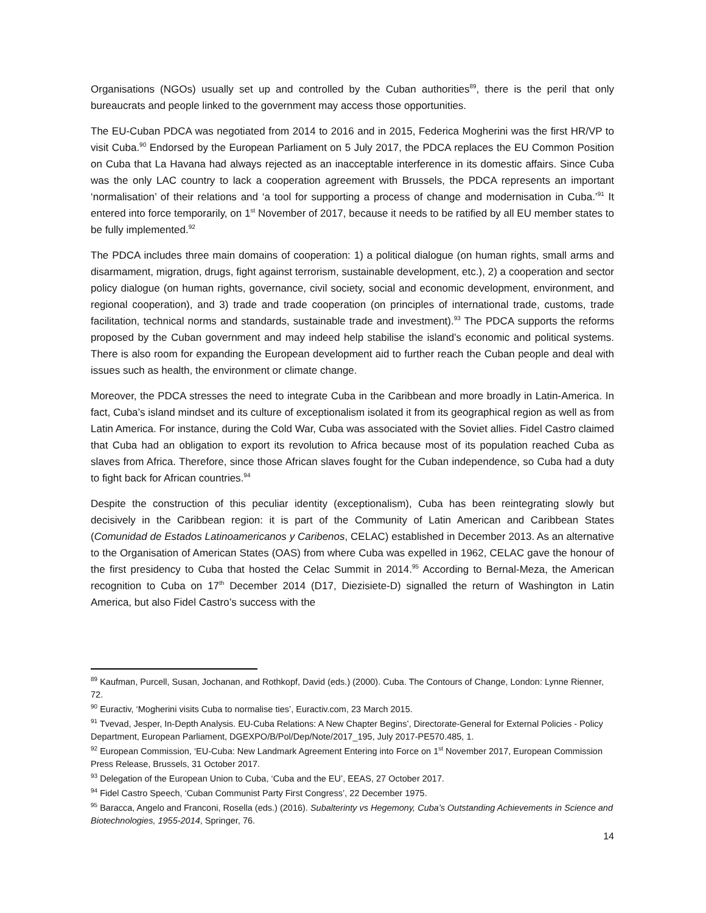Organisations (NGOs) usually set up and controlled by the Cuban authorities<sup>89</sup>, there is the peril that only bureaucrats and people linked to the government may access those opportunities.
The EU-Cuban PDCA was negotiated from 2014 to 2016 and in 2015, Federica Mogherini was the first HR/VP to visit Cuba.<sup>90</sup> Endorsed by the European Parliament on 5 July 2017, the PDCA replaces the EU Common Position on Cuba that La Havana had always rejected as an inacceptable interference in its domestic affairs. Since Cuba was the only LAC country to lack a cooperation agreement with Brussels, the PDCA represents an important ‘normalisation’ of their relations and ‘a tool for supporting a process of change and modernisation in Cuba.’<sup>91</sup> It entered into force temporarily, on 1<sup>st</sup> November of 2017, because it needs to be ratified by all EU member states to be fully implemented.<sup>92</sup>
The PDCA includes three main domains of cooperation: 1) a political dialogue (on human rights, small arms and disarmament, migration, drugs, fight against terrorism, sustainable development, etc.), 2) a cooperation and sector policy dialogue (on human rights, governance, civil society, social and economic development, environment, and regional cooperation), and 3) trade and trade cooperation (on principles of international trade, customs, trade facilitation, technical norms and standards, sustainable trade and investment).<sup>93</sup> The PDCA supports the reforms proposed by the Cuban government and may indeed help stabilise the island’s economic and political systems. There is also room for expanding the European development aid to further reach the Cuban people and deal with issues such as health, the environment or climate change.
Moreover, the PDCA stresses the need to integrate Cuba in the Caribbean and more broadly in Latin-America. In fact, Cuba’s island mindset and its culture of exceptionalism isolated it from its geographical region as well as from Latin America. For instance, during the Cold War, Cuba was associated with the Soviet allies. Fidel Castro claimed that Cuba had an obligation to export its revolution to Africa because most of its population reached Cuba as slaves from Africa. Therefore, since those African slaves fought for the Cuban independence, so Cuba had a duty to fight back for African countries.<sup>94</sup>
Despite the construction of this peculiar identity (exceptionalism), Cuba has been reintegrating slowly but decisively in the Caribbean region: it is part of the Community of Latin American and Caribbean States (Comunidad de Estados Latinoamericanos y Caribenos, CELAC) established in December 2013. As an alternative to the Organisation of American States (OAS) from where Cuba was expelled in 1962, CELAC gave the honour of the first presidency to Cuba that hosted the Celac Summit in 2014.<sup>95</sup> According to Bernal-Meza, the American recognition to Cuba on 17<sup>th</sup> December 2014 (D17, Diezisiete-D) signalled the return of Washington in Latin America, but also Fidel Castro’s success with the
<sup>89</sup> Kaufman, Purcell, Susan, Jochanan, and Rothkopf, David (eds.) (2000). Cuba. The Contours of Change, London: Lynne Rienner, 72.
<sup>90</sup> Euractiv, ‘Mogherini visits Cuba to normalise ties’, Euractiv.com, 23 March 2015.
<sup>91</sup> Tvevad, Jesper, In-Depth Analysis. EU-Cuba Relations: A New Chapter Begins’, Directorate-General for External Policies - Policy Department, European Parliament, DGEXPO/B/Pol/Dep/Note/2017_195, July 2017-PE570.485, 1.
<sup>92</sup> European Commission, ‘EU-Cuba: New Landmark Agreement Entering into Force on 1<sup>st</sup> November 2017, European Commission Press Release, Brussels, 31 October 2017.
<sup>93</sup> Delegation of the European Union to Cuba, ‘Cuba and the EU’, EEAS, 27 October 2017.
<sup>94</sup> Fidel Castro Speech, ‘Cuban Communist Party First Congress’, 22 December 1975.
<sup>95</sup> Baracca, Angelo and Franconi, Rosella (eds.) (2016). Subalterinty vs Hegemony, Cuba’s Outstanding Achievements in Science and Biotechnologies, 1955-2014, Springer, 76.
14